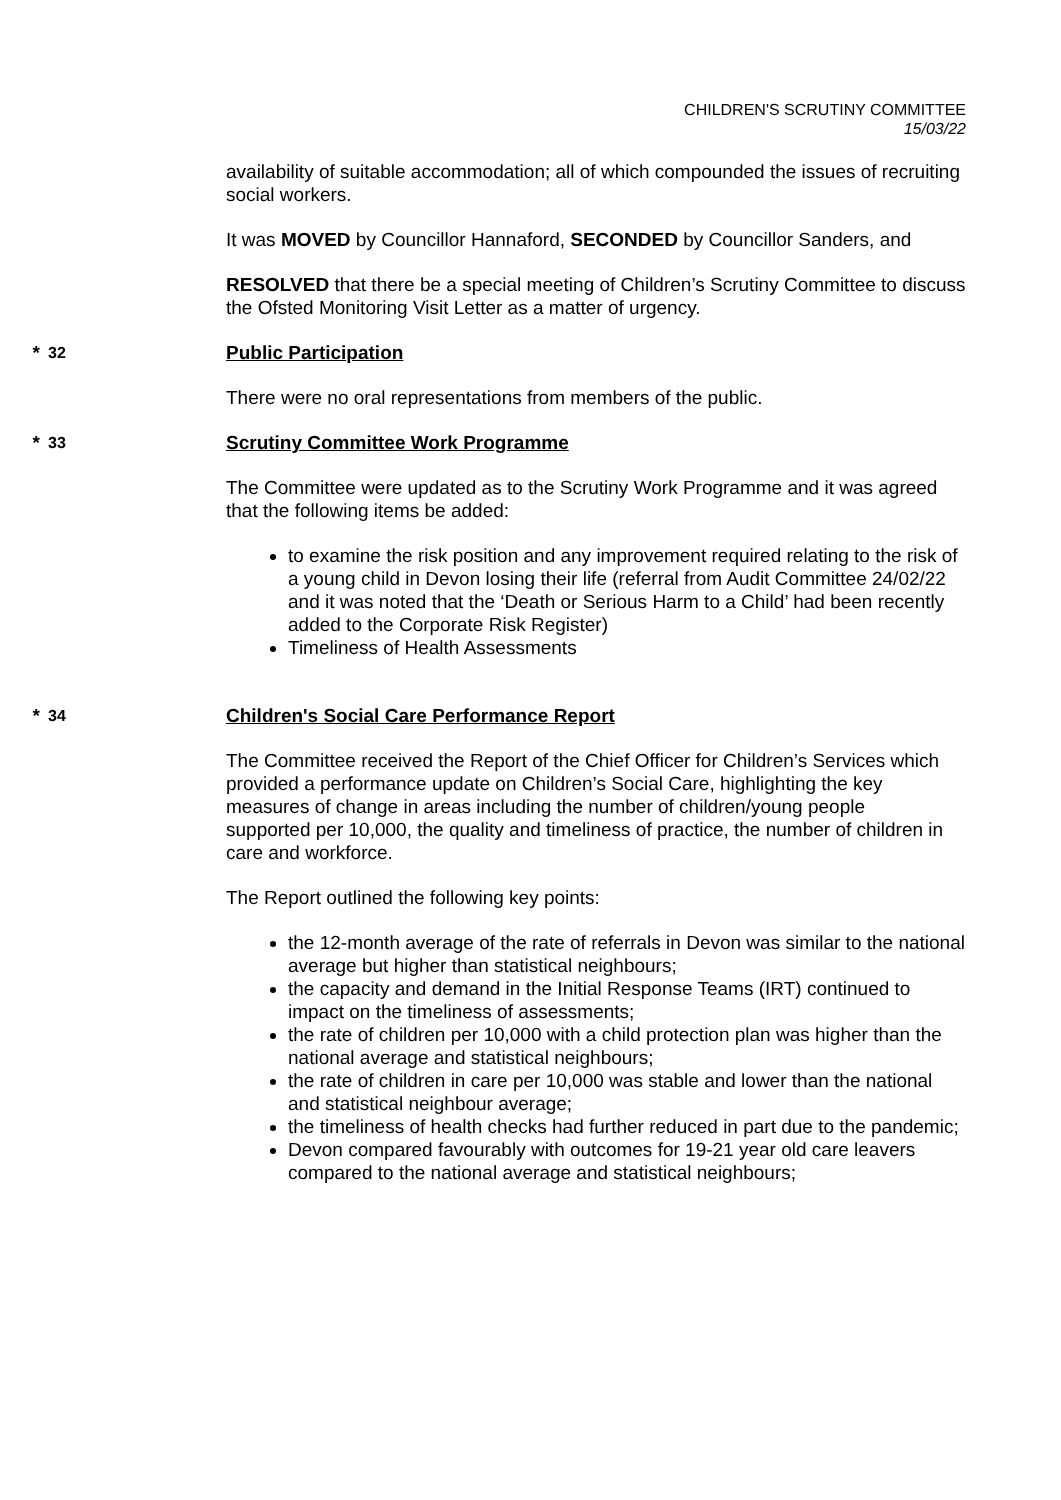CHILDREN'S SCRUTINY COMMITTEE
15/03/22
availability of suitable accommodation; all of which compounded the issues of recruiting social workers.
It was MOVED by Councillor Hannaford, SECONDED by Councillor Sanders, and
RESOLVED that there be a special meeting of Children’s Scrutiny Committee to discuss the Ofsted Monitoring Visit Letter as a matter of urgency.
* 32 Public Participation
There were no oral representations from members of the public.
* 33 Scrutiny Committee Work Programme
The Committee were updated as to the Scrutiny Work Programme and it was agreed that the following items be added:
to examine the risk position and any improvement required relating to the risk of a young child in Devon losing their life (referral from Audit Committee 24/02/22 and it was noted that the ‘Death or Serious Harm to a Child’ had been recently added to the Corporate Risk Register)
Timeliness of Health Assessments
* 34 Children's Social Care Performance Report
The Committee received the Report of the Chief Officer for Children’s Services which provided a performance update on Children’s Social Care, highlighting the key measures of change in areas including the number of children/young people
supported per 10,000, the quality and timeliness of practice, the number of children in care and workforce.
The Report outlined the following key points:
the 12-month average of the rate of referrals in Devon was similar to the national average but higher than statistical neighbours;
the capacity and demand in the Initial Response Teams (IRT) continued to impact on the timeliness of assessments;
the rate of children per 10,000 with a child protection plan was higher than the national average and statistical neighbours;
the rate of children in care per 10,000 was stable and lower than the national and statistical neighbour average;
the timeliness of health checks had further reduced in part due to the pandemic;
Devon compared favourably with outcomes for 19-21 year old care leavers compared to the national average and statistical neighbours;